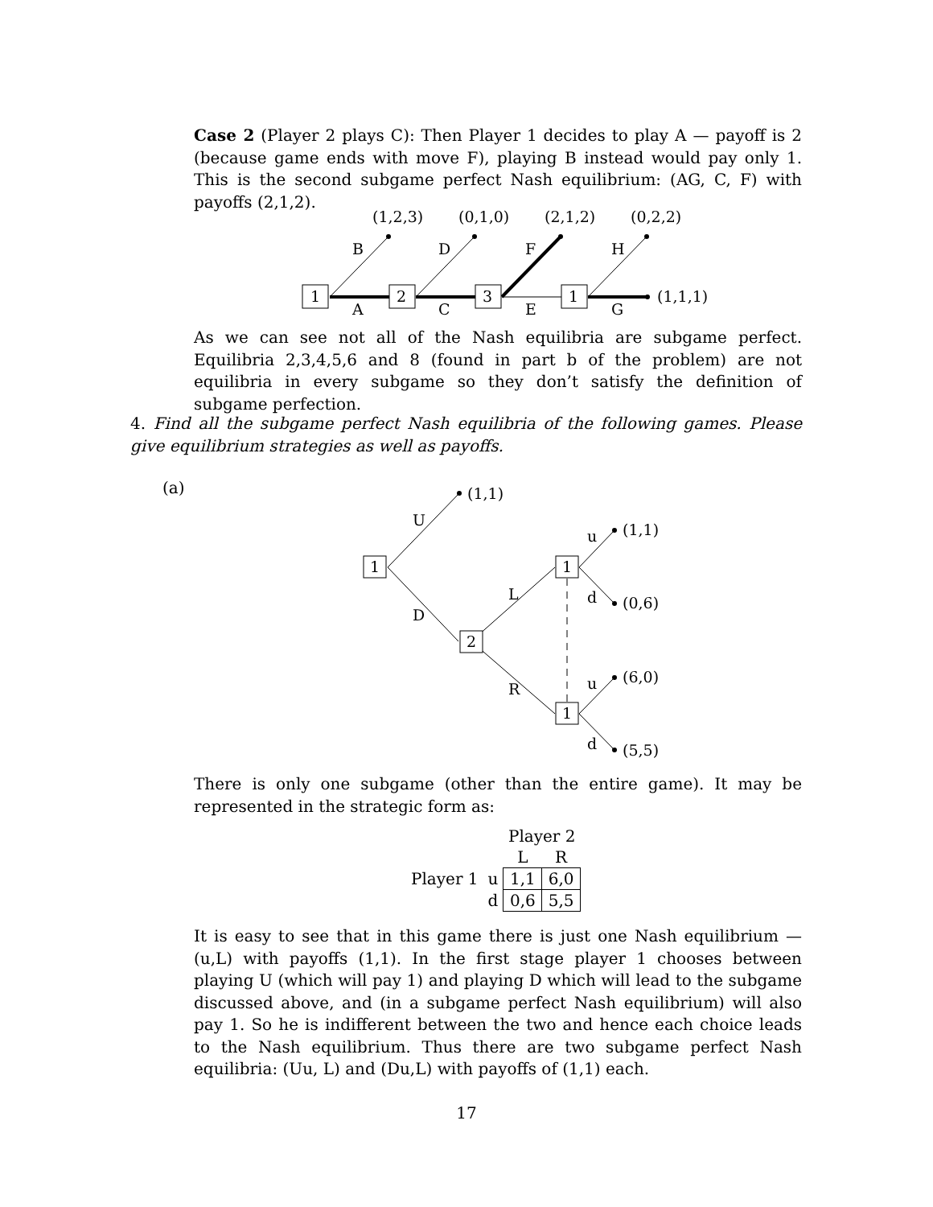Case 2 (Player 2 plays C): Then Player 1 decides to play A — payoff is 2 (because game ends with move F), playing B instead would pay only 1. This is the second subgame perfect Nash equilibrium: (AG, C, F) with payoffs (2,1,2).
1
2
3
1
(1,2,3)
(0,1,0)
(2,1,2)
(0,2,2)
B
D
F
H
A
C
E
G
(1,1,1)
As we can see not all of the Nash equilibria are subgame perfect. Equilibria 2,3,4,5,6 and 8 (found in part b of the problem) are not equilibria in every subgame so they don’t satisfy the definition of subgame perfection.
4. Find all the subgame perfect Nash equilibria of the following games. Please give equilibrium strategies as well as payoffs.
(a)
1
2
1
1
(1,1)
(1,1)
(0,6)
(6,0)
(5,5)
U
D
L
R
u
d
u
d
There is only one subgame (other than the entire game). It may be represented in the strategic form as:
| | | Player 2 | |
| | | L | R |
| Player 1 | u | 1,1 | 6,0 |
| | d | 0,6 | 5,5 |
It is easy to see that in this game there is just one Nash equilibrium — (u,L) with payoffs (1,1). In the first stage player 1 chooses between playing U (which will pay 1) and playing D which will lead to the subgame discussed above, and (in a subgame perfect Nash equilibrium) will also pay 1. So he is indifferent between the two and hence each choice leads to the Nash equilibrium. Thus there are two subgame perfect Nash equilibria: (Uu, L) and (Du,L) with payoffs of (1,1) each.
17